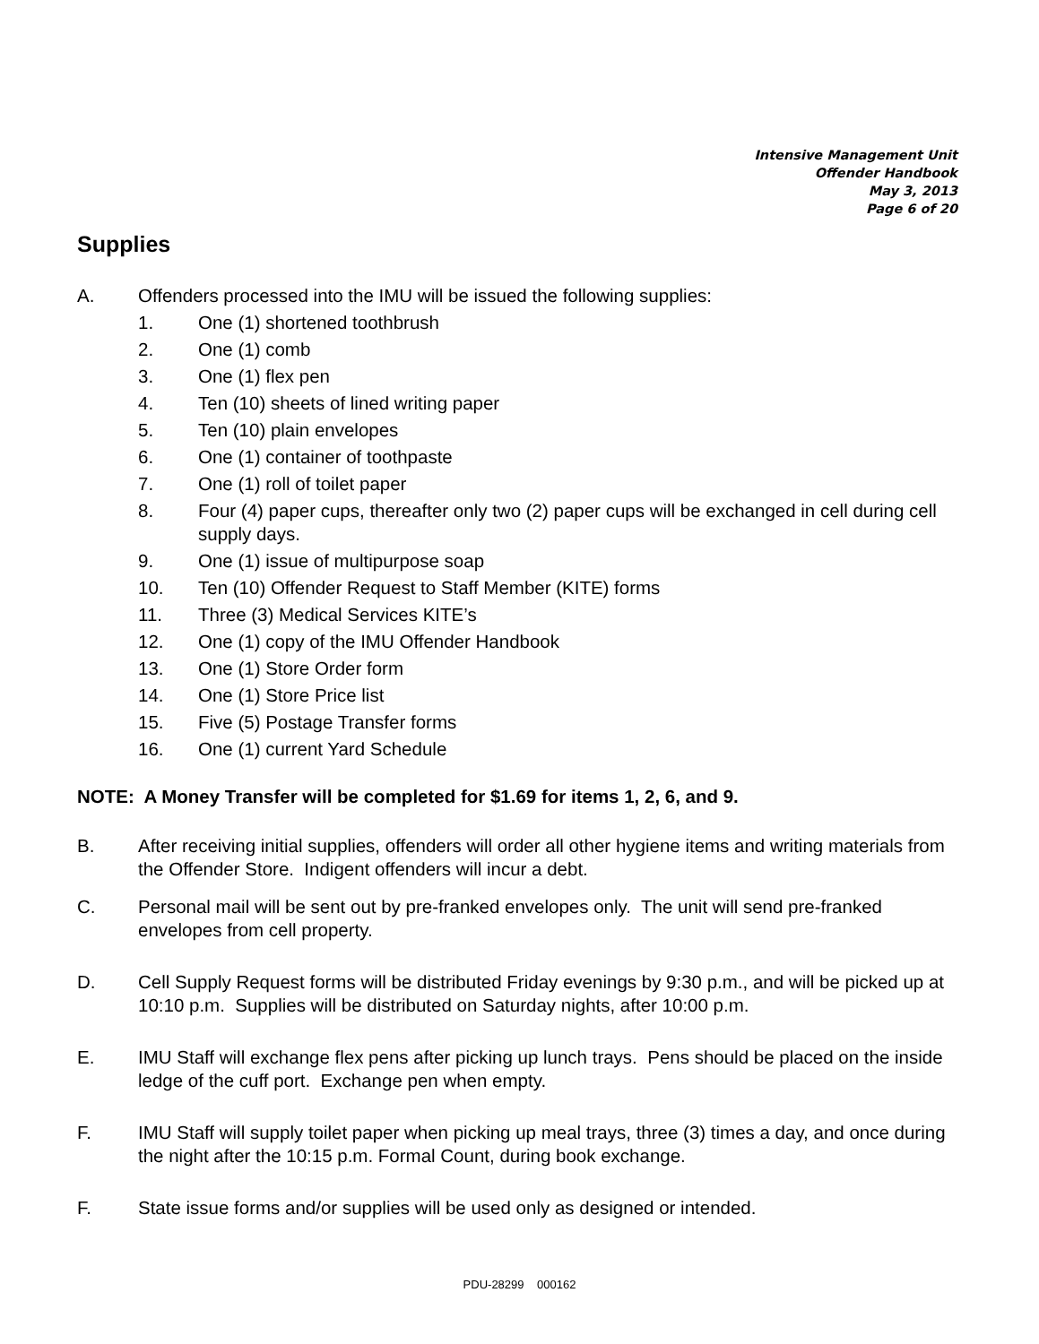Intensive Management Unit
Offender Handbook
May 3, 2013
Page 6 of 20
Supplies
A. Offenders processed into the IMU will be issued the following supplies:
1. One (1) shortened toothbrush
2. One (1) comb
3. One (1) flex pen
4. Ten (10) sheets of lined writing paper
5. Ten (10) plain envelopes
6. One (1) container of toothpaste
7. One (1) roll of toilet paper
8. Four (4) paper cups, thereafter only two (2) paper cups will be exchanged in cell during cell supply days.
9. One (1) issue of multipurpose soap
10. Ten (10) Offender Request to Staff Member (KITE) forms
11. Three (3) Medical Services KITE’s
12. One (1) copy of the IMU Offender Handbook
13. One (1) Store Order form
14. One (1) Store Price list
15. Five (5) Postage Transfer forms
16. One (1) current Yard Schedule
NOTE: A Money Transfer will be completed for $1.69 for items 1, 2, 6, and 9.
B. After receiving initial supplies, offenders will order all other hygiene items and writing materials from the Offender Store. Indigent offenders will incur a debt.
C. Personal mail will be sent out by pre-franked envelopes only. The unit will send pre-franked envelopes from cell property.
D. Cell Supply Request forms will be distributed Friday evenings by 9:30 p.m., and will be picked up at 10:10 p.m. Supplies will be distributed on Saturday nights, after 10:00 p.m.
E. IMU Staff will exchange flex pens after picking up lunch trays. Pens should be placed on the inside ledge of the cuff port. Exchange pen when empty.
F. IMU Staff will supply toilet paper when picking up meal trays, three (3) times a day, and once during the night after the 10:15 p.m. Formal Count, during book exchange.
F. State issue forms and/or supplies will be used only as designed or intended.
PDU-28299 000162